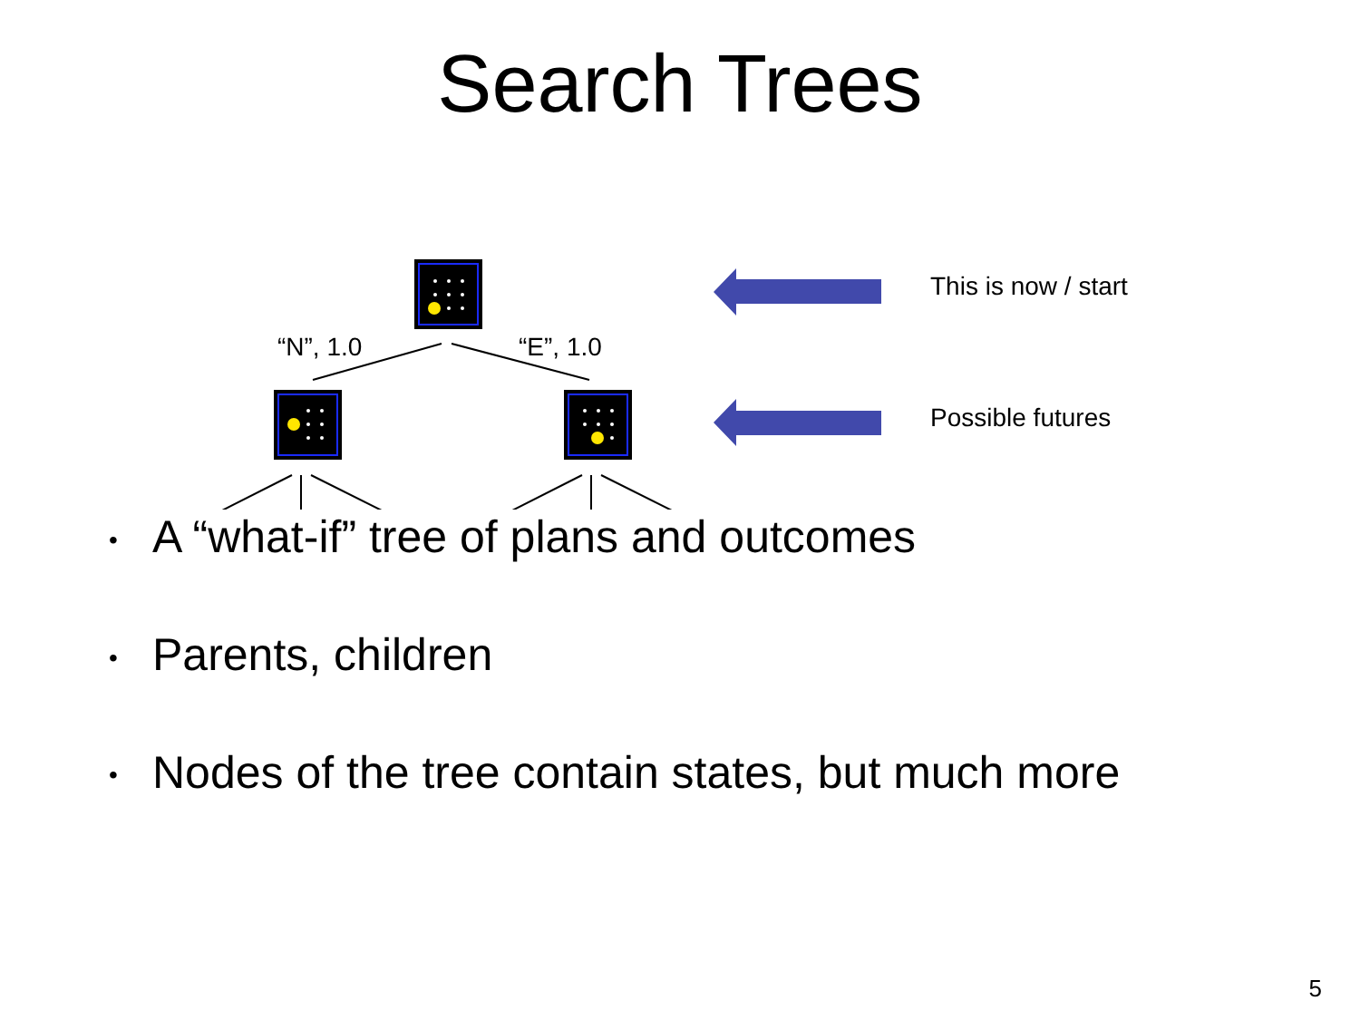Search Trees
“N”, 1.0 “E”, 1.0
This is now / start
Possible futures
• A “what-if” tree of plans and outcomes
• Parents, children
• Nodes of the tree contain states, but much more
5